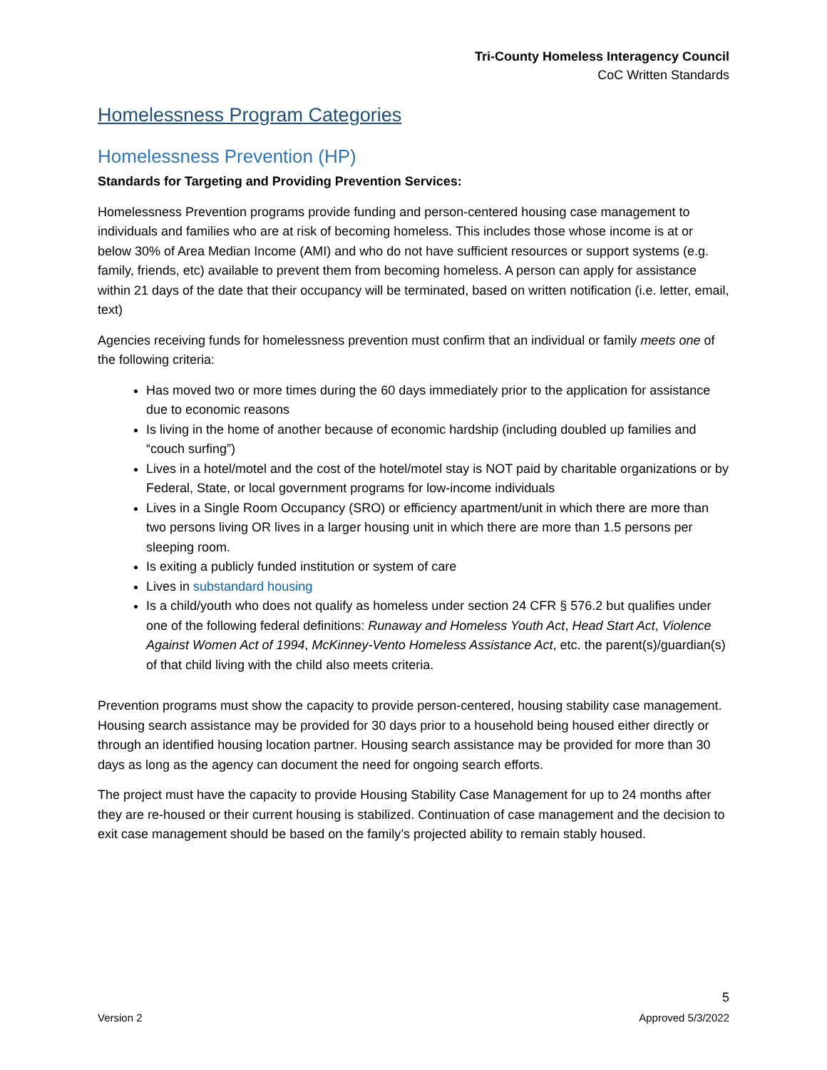Tri-County Homeless Interagency Council
CoC Written Standards
Homelessness Program Categories
Homelessness Prevention (HP)
Standards for Targeting and Providing Prevention Services:
Homelessness Prevention programs provide funding and person-centered housing case management to individuals and families who are at risk of becoming homeless. This includes those whose income is at or below 30% of Area Median Income (AMI) and who do not have sufficient resources or support systems (e.g. family, friends, etc) available to prevent them from becoming homeless. A person can apply for assistance within 21 days of the date that their occupancy will be terminated, based on written notification (i.e. letter, email, text)
Agencies receiving funds for homelessness prevention must confirm that an individual or family meets one of the following criteria:
Has moved two or more times during the 60 days immediately prior to the application for assistance due to economic reasons
Is living in the home of another because of economic hardship (including doubled up families and “couch surfing”)
Lives in a hotel/motel and the cost of the hotel/motel stay is NOT paid by charitable organizations or by Federal, State, or local government programs for low-income individuals
Lives in a Single Room Occupancy (SRO) or efficiency apartment/unit in which there are more than two persons living OR lives in a larger housing unit in which there are more than 1.5 persons per sleeping room.
Is exiting a publicly funded institution or system of care
Lives in substandard housing
Is a child/youth who does not qualify as homeless under section 24 CFR § 576.2 but qualifies under one of the following federal definitions: Runaway and Homeless Youth Act, Head Start Act, Violence Against Women Act of 1994, McKinney-Vento Homeless Assistance Act, etc. the parent(s)/guardian(s) of that child living with the child also meets criteria.
Prevention programs must show the capacity to provide person-centered, housing stability case management. Housing search assistance may be provided for 30 days prior to a household being housed either directly or through an identified housing location partner. Housing search assistance may be provided for more than 30 days as long as the agency can document the need for ongoing search efforts.
The project must have the capacity to provide Housing Stability Case Management for up to 24 months after they are re-housed or their current housing is stabilized. Continuation of case management and the decision to exit case management should be based on the family’s projected ability to remain stably housed.
5
Version 2 Approved 5/3/2022